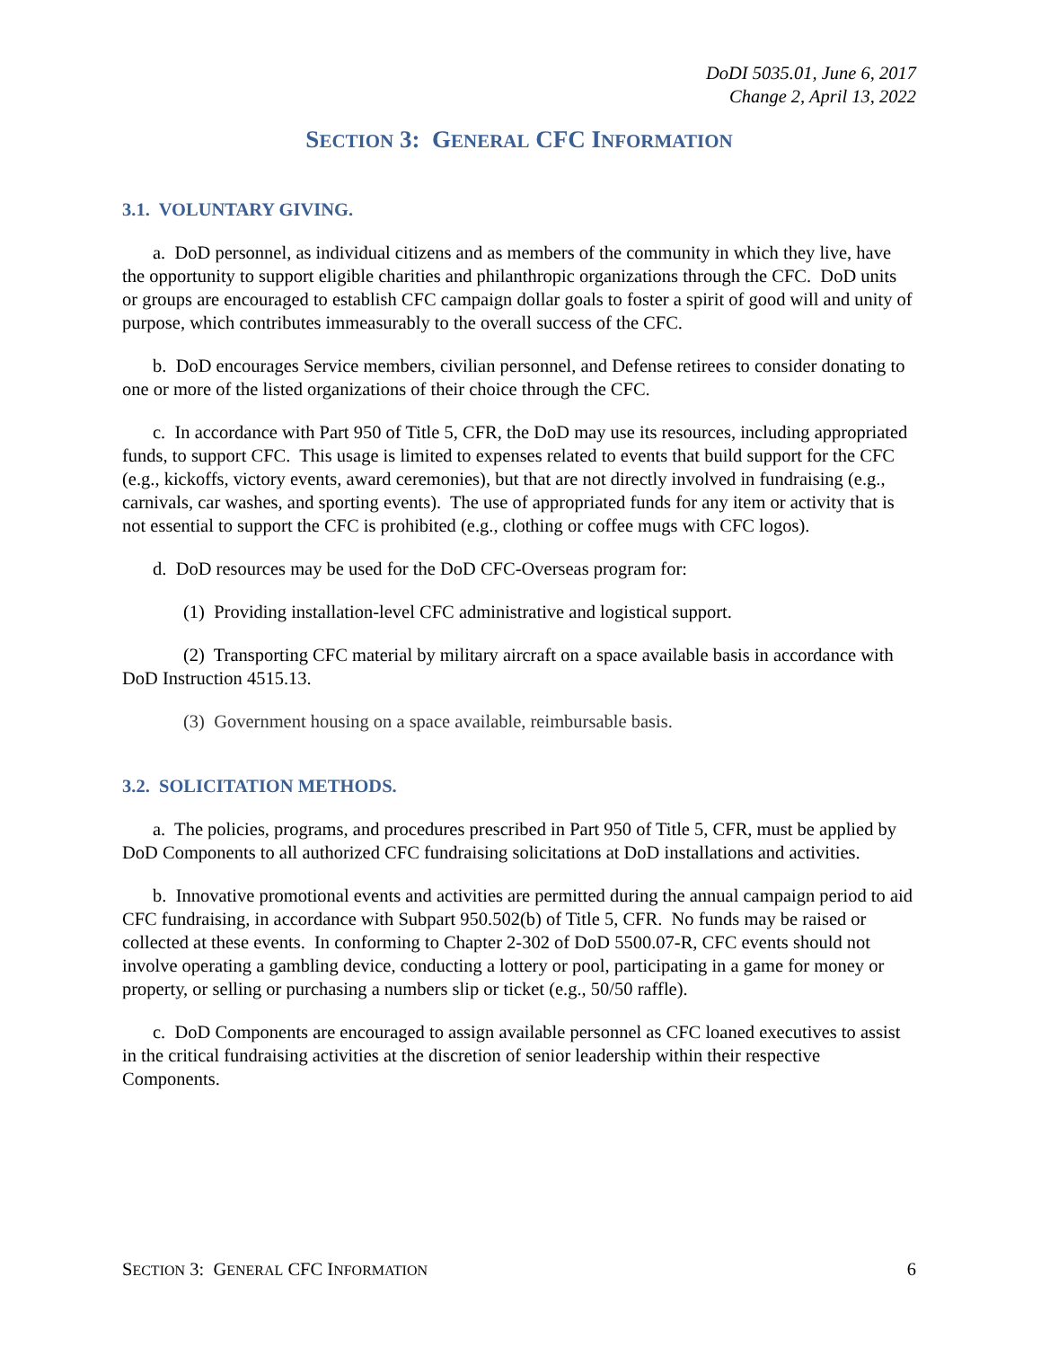DoDI 5035.01, June 6, 2017
Change 2, April 13, 2022
SECTION 3: GENERAL CFC INFORMATION
3.1. VOLUNTARY GIVING.
a. DoD personnel, as individual citizens and as members of the community in which they live, have the opportunity to support eligible charities and philanthropic organizations through the CFC. DoD units or groups are encouraged to establish CFC campaign dollar goals to foster a spirit of good will and unity of purpose, which contributes immeasurably to the overall success of the CFC.
b. DoD encourages Service members, civilian personnel, and Defense retirees to consider donating to one or more of the listed organizations of their choice through the CFC.
c. In accordance with Part 950 of Title 5, CFR, the DoD may use its resources, including appropriated funds, to support CFC. This usage is limited to expenses related to events that build support for the CFC (e.g., kickoffs, victory events, award ceremonies), but that are not directly involved in fundraising (e.g., carnivals, car washes, and sporting events). The use of appropriated funds for any item or activity that is not essential to support the CFC is prohibited (e.g., clothing or coffee mugs with CFC logos).
d. DoD resources may be used for the DoD CFC-Overseas program for:
(1) Providing installation-level CFC administrative and logistical support.
(2) Transporting CFC material by military aircraft on a space available basis in accordance with DoD Instruction 4515.13.
(3) Government housing on a space available, reimbursable basis.
3.2. SOLICITATION METHODS.
a. The policies, programs, and procedures prescribed in Part 950 of Title 5, CFR, must be applied by DoD Components to all authorized CFC fundraising solicitations at DoD installations and activities.
b. Innovative promotional events and activities are permitted during the annual campaign period to aid CFC fundraising, in accordance with Subpart 950.502(b) of Title 5, CFR. No funds may be raised or collected at these events. In conforming to Chapter 2-302 of DoD 5500.07-R, CFC events should not involve operating a gambling device, conducting a lottery or pool, participating in a game for money or property, or selling or purchasing a numbers slip or ticket (e.g., 50/50 raffle).
c. DoD Components are encouraged to assign available personnel as CFC loaned executives to assist in the critical fundraising activities at the discretion of senior leadership within their respective Components.
SECTION 3: GENERAL CFC INFORMATION 6